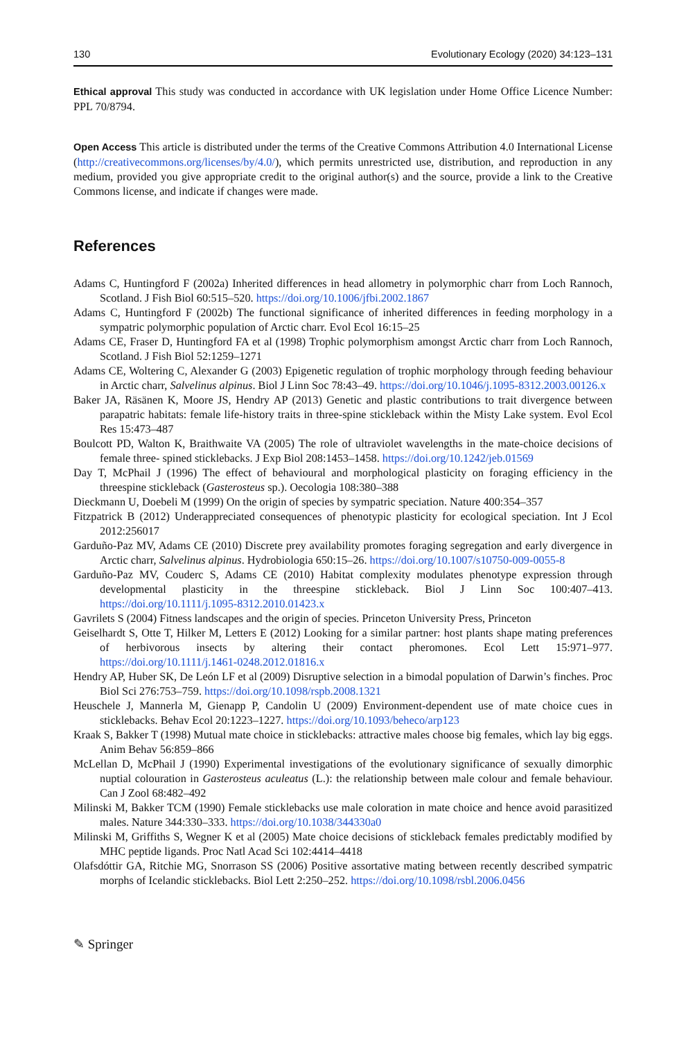130 Evolutionary Ecology (2020) 34:123–131
Ethical approval This study was conducted in accordance with UK legislation under Home Office Licence Number: PPL 70/8794.
Open Access This article is distributed under the terms of the Creative Commons Attribution 4.0 International License (http://creativecommons.org/licenses/by/4.0/), which permits unrestricted use, distribution, and reproduction in any medium, provided you give appropriate credit to the original author(s) and the source, provide a link to the Creative Commons license, and indicate if changes were made.
References
Adams C, Huntingford F (2002a) Inherited differences in head allometry in polymorphic charr from Loch Rannoch, Scotland. J Fish Biol 60:515–520. https://doi.org/10.1006/jfbi.2002.1867
Adams C, Huntingford F (2002b) The functional significance of inherited differences in feeding morphology in a sympatric polymorphic population of Arctic charr. Evol Ecol 16:15–25
Adams CE, Fraser D, Huntingford FA et al (1998) Trophic polymorphism amongst Arctic charr from Loch Rannoch, Scotland. J Fish Biol 52:1259–1271
Adams CE, Woltering C, Alexander G (2003) Epigenetic regulation of trophic morphology through feeding behaviour in Arctic charr, Salvelinus alpinus. Biol J Linn Soc 78:43–49. https://doi.org/10.1046/j.1095-8312.2003.00126.x
Baker JA, Räsänen K, Moore JS, Hendry AP (2013) Genetic and plastic contributions to trait divergence between parapatric habitats: female life-history traits in three-spine stickleback within the Misty Lake system. Evol Ecol Res 15:473–487
Boulcott PD, Walton K, Braithwaite VA (2005) The role of ultraviolet wavelengths in the mate-choice decisions of female three- spined sticklebacks. J Exp Biol 208:1453–1458. https://doi.org/10.1242/jeb.01569
Day T, McPhail J (1996) The effect of behavioural and morphological plasticity on foraging efficiency in the threespine stickleback (Gasterosteus sp.). Oecologia 108:380–388
Dieckmann U, Doebeli M (1999) On the origin of species by sympatric speciation. Nature 400:354–357
Fitzpatrick B (2012) Underappreciated consequences of phenotypic plasticity for ecological speciation. Int J Ecol 2012:256017
Garduño-Paz MV, Adams CE (2010) Discrete prey availability promotes foraging segregation and early divergence in Arctic charr, Salvelinus alpinus. Hydrobiologia 650:15–26. https://doi.org/10.1007/s10750-009-0055-8
Garduño-Paz MV, Couderc S, Adams CE (2010) Habitat complexity modulates phenotype expression through developmental plasticity in the threespine stickleback. Biol J Linn Soc 100:407–413. https://doi.org/10.1111/j.1095-8312.2010.01423.x
Gavrilets S (2004) Fitness landscapes and the origin of species. Princeton University Press, Princeton
Geiselhardt S, Otte T, Hilker M, Letters E (2012) Looking for a similar partner: host plants shape mating preferences of herbivorous insects by altering their contact pheromones. Ecol Lett 15:971–977. https://doi.org/10.1111/j.1461-0248.2012.01816.x
Hendry AP, Huber SK, De León LF et al (2009) Disruptive selection in a bimodal population of Darwin’s finches. Proc Biol Sci 276:753–759. https://doi.org/10.1098/rspb.2008.1321
Heuschele J, Mannerla M, Gienapp P, Candolin U (2009) Environment-dependent use of mate choice cues in sticklebacks. Behav Ecol 20:1223–1227. https://doi.org/10.1093/beheco/arp123
Kraak S, Bakker T (1998) Mutual mate choice in sticklebacks: attractive males choose big females, which lay big eggs. Anim Behav 56:859–866
McLellan D, McPhail J (1990) Experimental investigations of the evolutionary significance of sexually dimorphic nuptial colouration in Gasterosteus aculeatus (L.): the relationship between male colour and female behaviour. Can J Zool 68:482–492
Milinski M, Bakker TCM (1990) Female sticklebacks use male coloration in mate choice and hence avoid parasitized males. Nature 344:330–333. https://doi.org/10.1038/344330a0
Milinski M, Griffiths S, Wegner K et al (2005) Mate choice decisions of stickleback females predictably modified by MHC peptide ligands. Proc Natl Acad Sci 102:4414–4418
Olafsdóttir GA, Ritchie MG, Snorrason SS (2006) Positive assortative mating between recently described sympatric morphs of Icelandic sticklebacks. Biol Lett 2:250–252. https://doi.org/10.1098/rsbl.2006.0456
✎ Springer